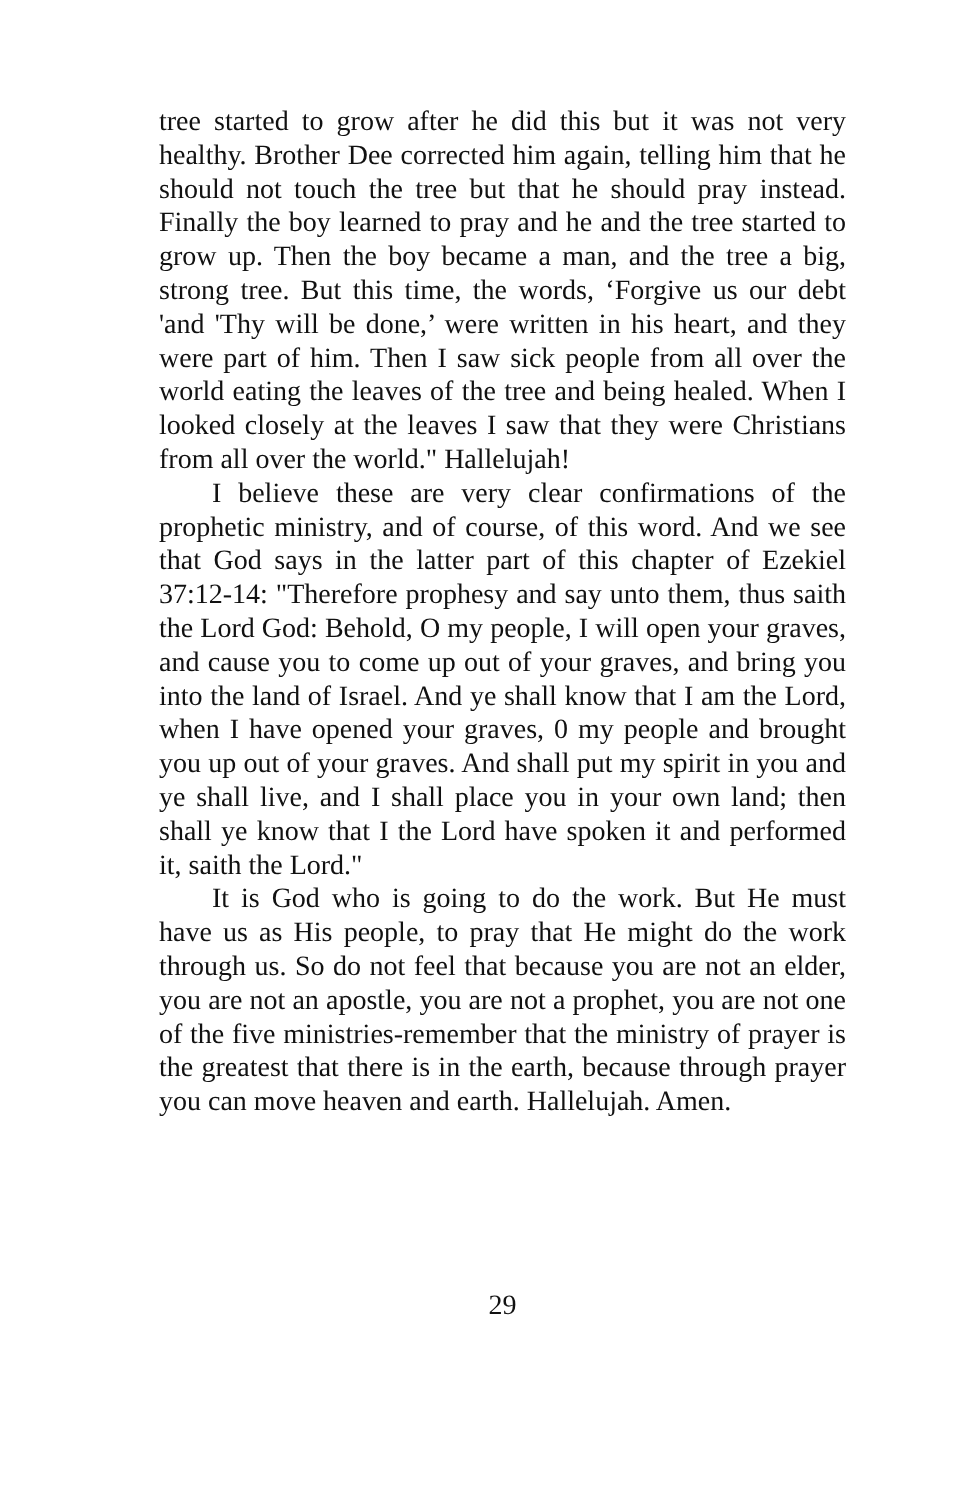tree started to grow after he did this but it was not very healthy. Brother Dee corrected him again, telling him that he should not touch the tree but that he should pray instead. Finally the boy learned to pray and he and the tree started to grow up. Then the boy became a man, and the tree a big, strong tree. But this time, the words, ‘Forgive us our debt 'and 'Thy will be done,’ were written in his heart, and they were part of him. Then I saw sick people from all over the world eating the leaves of the tree and being healed. When I looked closely at the leaves I saw that they were Christians from all over the world." Hallelujah!
I believe these are very clear confirmations of the prophetic ministry, and of course, of this word. And we see that God says in the latter part of this chapter of Ezekiel 37:12-14: "Therefore prophesy and say unto them, thus saith the Lord God: Behold, O my people, I will open your graves, and cause you to come up out of your graves, and bring you into the land of Israel. And ye shall know that I am the Lord, when I have opened your graves, 0 my people and brought you up out of your graves. And shall put my spirit in you and ye shall live, and I shall place you in your own land; then shall ye know that I the Lord have spoken it and performed it, saith the Lord."
It is God who is going to do the work. But He must have us as His people, to pray that He might do the work through us. So do not feel that because you are not an elder, you are not an apostle, you are not a prophet, you are not one of the five ministries-remember that the ministry of prayer is the greatest that there is in the earth, because through prayer you can move heaven and earth. Hallelujah. Amen.
29